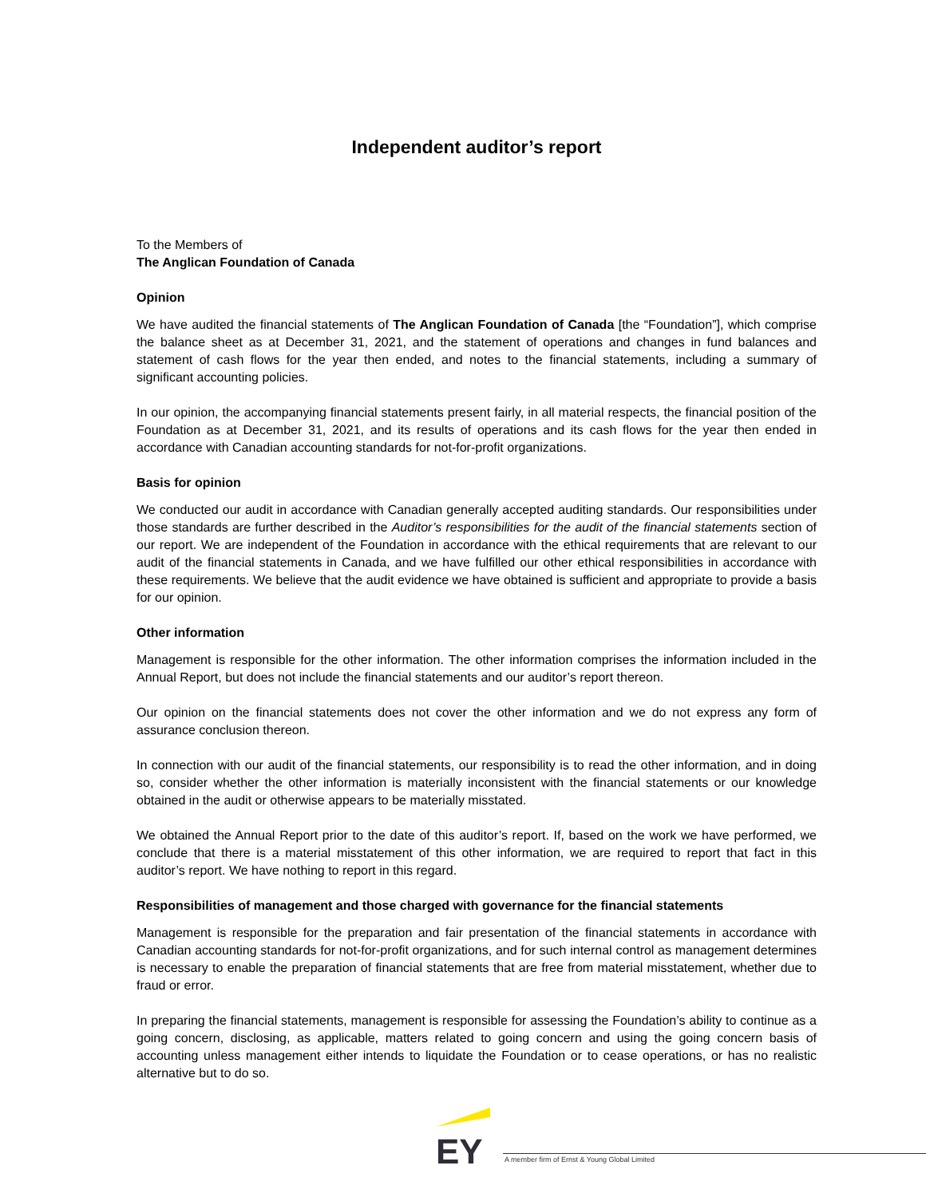Independent auditor’s report
To the Members of
The Anglican Foundation of Canada
Opinion
We have audited the financial statements of The Anglican Foundation of Canada [the “Foundation”], which comprise the balance sheet as at December 31, 2021, and the statement of operations and changes in fund balances and statement of cash flows for the year then ended, and notes to the financial statements, including a summary of significant accounting policies.
In our opinion, the accompanying financial statements present fairly, in all material respects, the financial position of the Foundation as at December 31, 2021, and its results of operations and its cash flows for the year then ended in accordance with Canadian accounting standards for not-for-profit organizations.
Basis for opinion
We conducted our audit in accordance with Canadian generally accepted auditing standards. Our responsibilities under those standards are further described in the Auditor’s responsibilities for the audit of the financial statements section of our report. We are independent of the Foundation in accordance with the ethical requirements that are relevant to our audit of the financial statements in Canada, and we have fulfilled our other ethical responsibilities in accordance with these requirements. We believe that the audit evidence we have obtained is sufficient and appropriate to provide a basis for our opinion.
Other information
Management is responsible for the other information. The other information comprises the information included in the Annual Report, but does not include the financial statements and our auditor’s report thereon.
Our opinion on the financial statements does not cover the other information and we do not express any form of assurance conclusion thereon.
In connection with our audit of the financial statements, our responsibility is to read the other information, and in doing so, consider whether the other information is materially inconsistent with the financial statements or our knowledge obtained in the audit or otherwise appears to be materially misstated.
We obtained the Annual Report prior to the date of this auditor’s report. If, based on the work we have performed, we conclude that there is a material misstatement of this other information, we are required to report that fact in this auditor’s report. We have nothing to report in this regard.
Responsibilities of management and those charged with governance for the financial statements
Management is responsible for the preparation and fair presentation of the financial statements in accordance with Canadian accounting standards for not-for-profit organizations, and for such internal control as management determines is necessary to enable the preparation of financial statements that are free from material misstatement, whether due to fraud or error.
In preparing the financial statements, management is responsible for assessing the Foundation’s ability to continue as a going concern, disclosing, as applicable, matters related to going concern and using the going concern basis of accounting unless management either intends to liquidate the Foundation or to cease operations, or has no realistic alternative but to do so.
EY
A member firm of Ernst & Young Global Limited